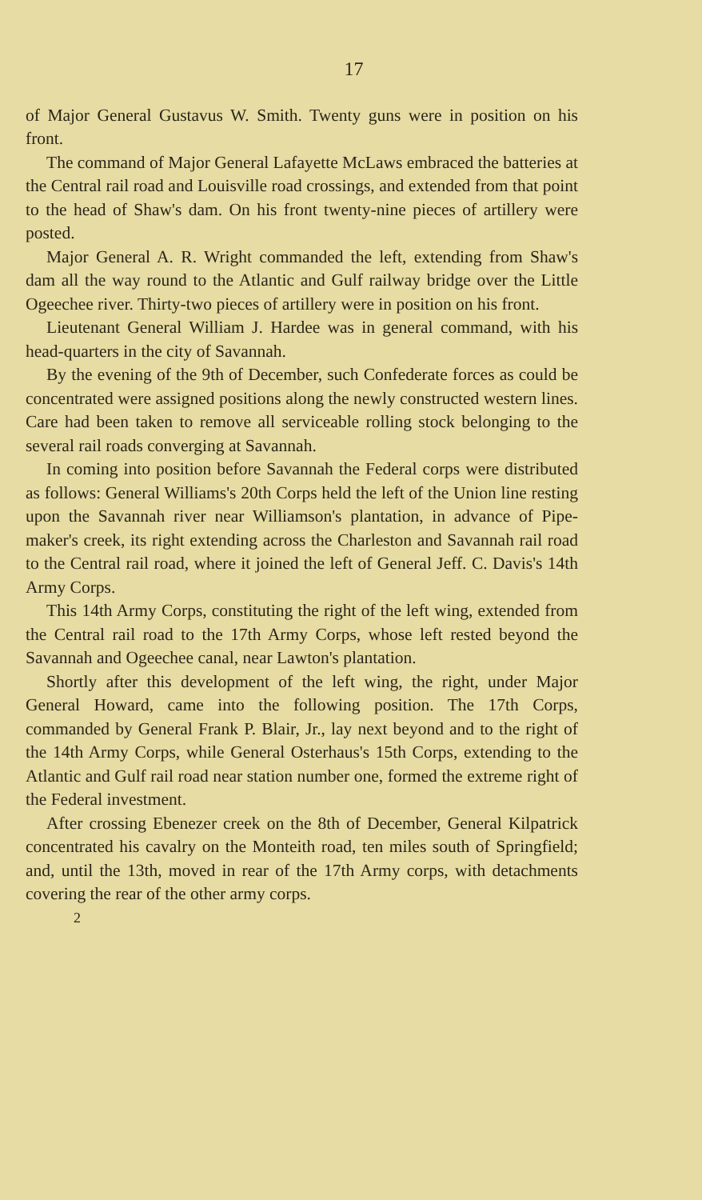17
of Major General Gustavus W. Smith. Twenty guns were in position on his front.
The command of Major General Lafayette McLaws embraced the batteries at the Central rail road and Louisville road crossings, and extended from that point to the head of Shaw's dam. On his front twenty-nine pieces of artillery were posted.
Major General A. R. Wright commanded the left, extending from Shaw's dam all the way round to the Atlantic and Gulf railway bridge over the Little Ogeechee river. Thirty-two pieces of artillery were in position on his front.
Lieutenant General William J. Hardee was in general command, with his head-quarters in the city of Savannah.
By the evening of the 9th of December, such Confederate forces as could be concentrated were assigned positions along the newly constructed western lines. Care had been taken to remove all serviceable rolling stock belonging to the several rail roads converging at Savannah.
In coming into position before Savannah the Federal corps were distributed as follows: General Williams's 20th Corps held the left of the Union line resting upon the Savannah river near Williamson's plantation, in advance of Pipe-maker's creek, its right extending across the Charleston and Savannah rail road to the Central rail road, where it joined the left of General Jeff. C. Davis's 14th Army Corps.
This 14th Army Corps, constituting the right of the left wing, extended from the Central rail road to the 17th Army Corps, whose left rested beyond the Savannah and Ogeechee canal, near Lawton's plantation.
Shortly after this development of the left wing, the right, under Major General Howard, came into the following position. The 17th Corps, commanded by General Frank P. Blair, Jr., lay next beyond and to the right of the 14th Army Corps, while General Osterhaus's 15th Corps, extending to the Atlantic and Gulf rail road near station number one, formed the extreme right of the Federal investment.
After crossing Ebenezer creek on the 8th of December, General Kilpatrick concentrated his cavalry on the Monteith road, ten miles south of Springfield; and, until the 13th, moved in rear of the 17th Army corps, with detachments covering the rear of the other army corps.
2